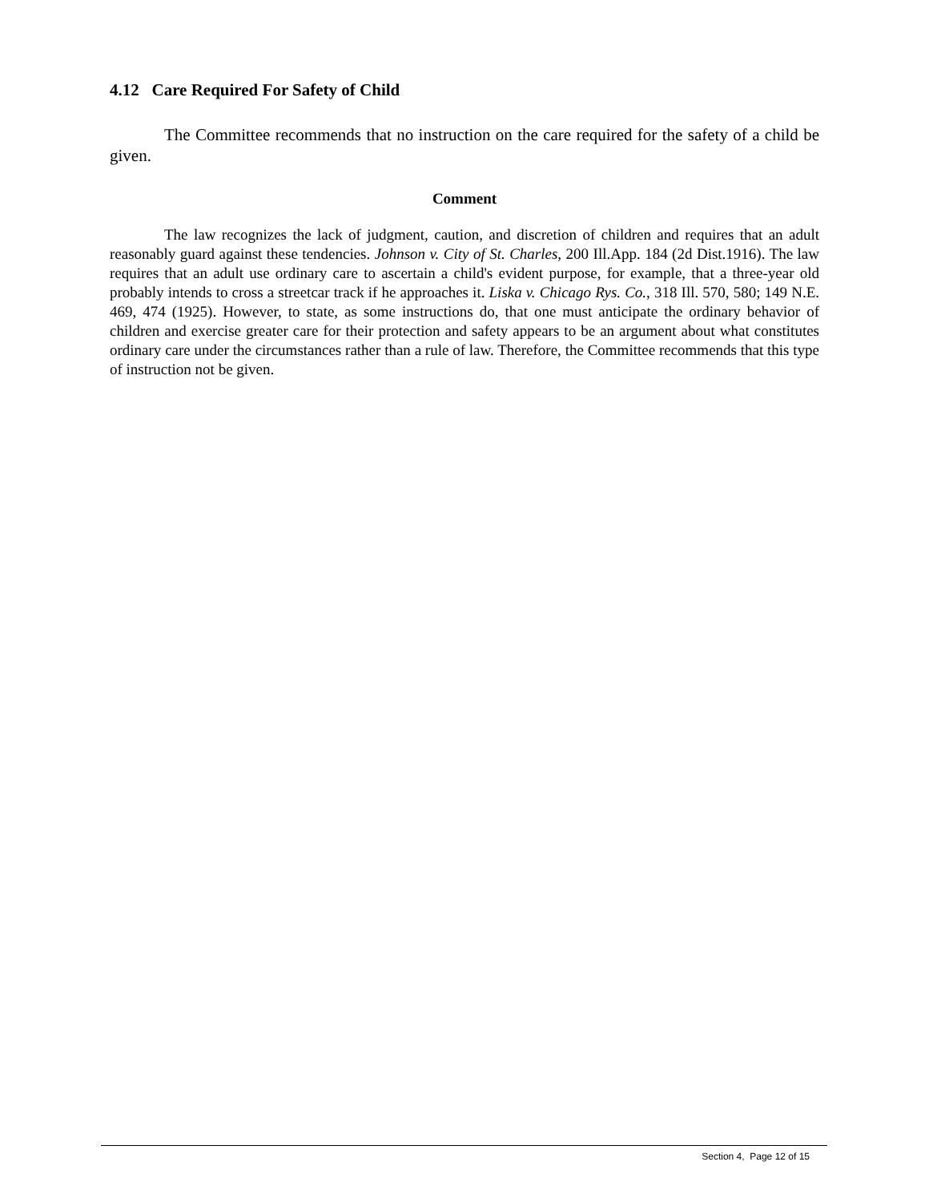4.12 Care Required For Safety of Child
The Committee recommends that no instruction on the care required for the safety of a child be given.
Comment
The law recognizes the lack of judgment, caution, and discretion of children and requires that an adult reasonably guard against these tendencies. Johnson v. City of St. Charles, 200 Ill.App. 184 (2d Dist.1916). The law requires that an adult use ordinary care to ascertain a child's evident purpose, for example, that a three-year old probably intends to cross a streetcar track if he approaches it. Liska v. Chicago Rys. Co., 318 Ill. 570, 580; 149 N.E. 469, 474 (1925). However, to state, as some instructions do, that one must anticipate the ordinary behavior of children and exercise greater care for their protection and safety appears to be an argument about what constitutes ordinary care under the circumstances rather than a rule of law. Therefore, the Committee recommends that this type of instruction not be given.
Section 4, Page 12 of 15